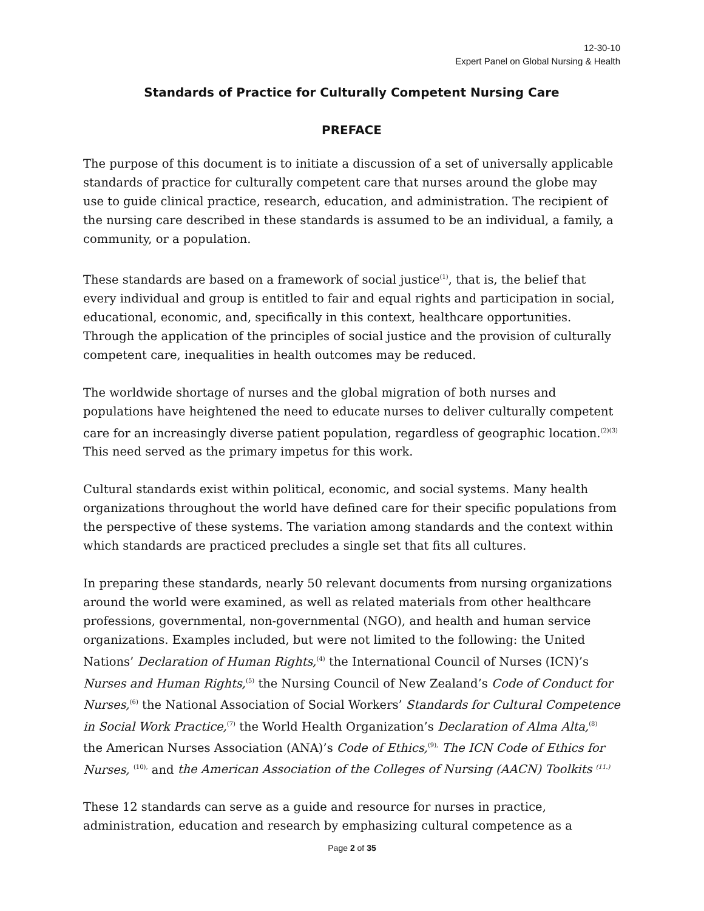12-30-10
Expert Panel on Global Nursing & Health
Standards of Practice for Culturally Competent Nursing Care
PREFACE
The purpose of this document is to initiate a discussion of a set of universally applicable standards of practice for culturally competent care that nurses around the globe may use to guide clinical practice, research, education, and administration. The recipient of the nursing care described in these standards is assumed to be an individual, a family, a community, or a population.
These standards are based on a framework of social justice<sup>(1)</sup>, that is, the belief that every individual and group is entitled to fair and equal rights and participation in social, educational, economic, and, specifically in this context, healthcare opportunities. Through the application of the principles of social justice and the provision of culturally competent care, inequalities in health outcomes may be reduced.
The worldwide shortage of nurses and the global migration of both nurses and populations have heightened the need to educate nurses to deliver culturally competent care for an increasingly diverse patient population, regardless of geographic location.<sup>(2)(3)</sup> This need served as the primary impetus for this work.
Cultural standards exist within political, economic, and social systems. Many health organizations throughout the world have defined care for their specific populations from the perspective of these systems. The variation among standards and the context within which standards are practiced precludes a single set that fits all cultures.
In preparing these standards, nearly 50 relevant documents from nursing organizations around the world were examined, as well as related materials from other healthcare professions, governmental, non-governmental (NGO), and health and human service organizations. Examples included, but were not limited to the following: the United Nations’ Declaration of Human Rights,<sup>(4)</sup> the International Council of Nurses (ICN)’s Nurses and Human Rights,<sup>(5)</sup> the Nursing Council of New Zealand’s Code of Conduct for Nurses,<sup>(6)</sup> the National Association of Social Workers’ Standards for Cultural Competence in Social Work Practice,<sup>(7)</sup> the World Health Organization’s Declaration of Alma Alta,<sup>(8)</sup> the American Nurses Association (ANA)’s Code of Ethics,<sup>(9),</sup> The ICN Code of Ethics for Nurses, <sup>(10),</sup> and the American Association of the Colleges of Nursing (AACN) Toolkits <sup>(11.)</sup>
These 12 standards can serve as a guide and resource for nurses in practice, administration, education and research by emphasizing cultural competence as a
Page 2 of 35